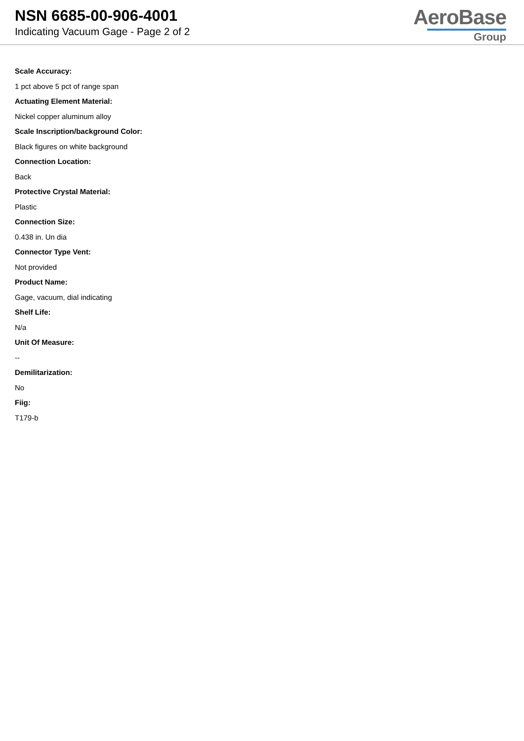NSN 6685-00-906-4001
Indicating Vacuum Gage - Page 2 of 2
AeroBase
Group
Scale Accuracy:
1 pct above 5 pct of range span
Actuating Element Material:
Nickel copper aluminum alloy
Scale Inscription/background Color:
Black figures on white background
Connection Location:
Back
Protective Crystal Material:
Plastic
Connection Size:
0.438 in. Un dia
Connector Type Vent:
Not provided
Product Name:
Gage, vacuum, dial indicating
Shelf Life:
N/a
Unit Of Measure:
--
Demilitarization:
No
Fiig:
T179-b